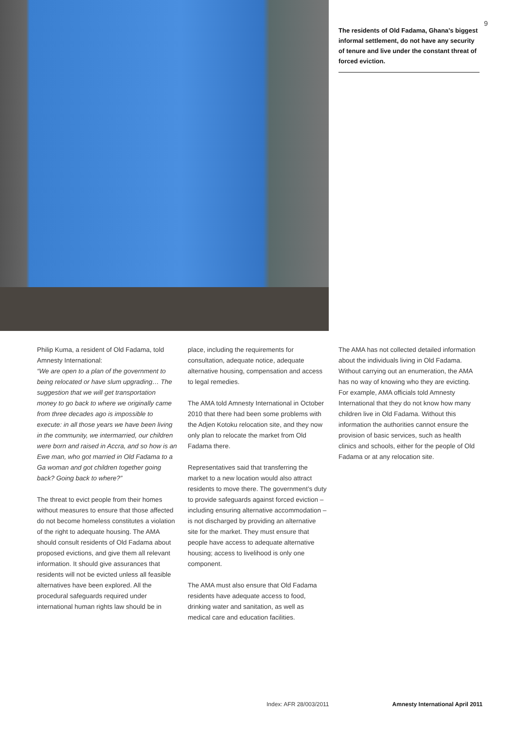9
The residents of Old Fadama, Ghana’s biggest informal settlement, do not have any security of tenure and live under the constant threat of forced eviction.
Philip Kuma, a resident of Old Fadama, told Amnesty International:
“We are open to a plan of the government to being relocated or have slum upgrading… The suggestion that we will get transportation money to go back to where we originally came from three decades ago is impossible to execute: in all those years we have been living in the community, we intermarried, our children were born and raised in Accra, and so how is an Ewe man, who got married in Old Fadama to a Ga woman and got children together going back? Going back to where?”
The threat to evict people from their homes without measures to ensure that those affected do not become homeless constitutes a violation of the right to adequate housing. The AMA should consult residents of Old Fadama about proposed evictions, and give them all relevant information. It should give assurances that residents will not be evicted unless all feasible alternatives have been explored. All the procedural safeguards required under international human rights law should be in
place, including the requirements for consultation, adequate notice, adequate alternative housing, compensation and access to legal remedies.
The AMA told Amnesty International in October 2010 that there had been some problems with the Adjen Kotoku relocation site, and they now only plan to relocate the market from Old Fadama there.
Representatives said that transferring the market to a new location would also attract residents to move there. The government’s duty to provide safeguards against forced eviction – including ensuring alternative accommodation – is not discharged by providing an alternative site for the market. They must ensure that people have access to adequate alternative housing; access to livelihood is only one component.
The AMA must also ensure that Old Fadama residents have adequate access to food, drinking water and sanitation, as well as medical care and education facilities.
The AMA has not collected detailed information about the individuals living in Old Fadama. Without carrying out an enumeration, the AMA has no way of knowing who they are evicting. For example, AMA officials told Amnesty International that they do not know how many children live in Old Fadama. Without this information the authorities cannot ensure the provision of basic services, such as health clinics and schools, either for the people of Old Fadama or at any relocation site.
Index: AFR 28/003/2011 Amnesty International April 2011